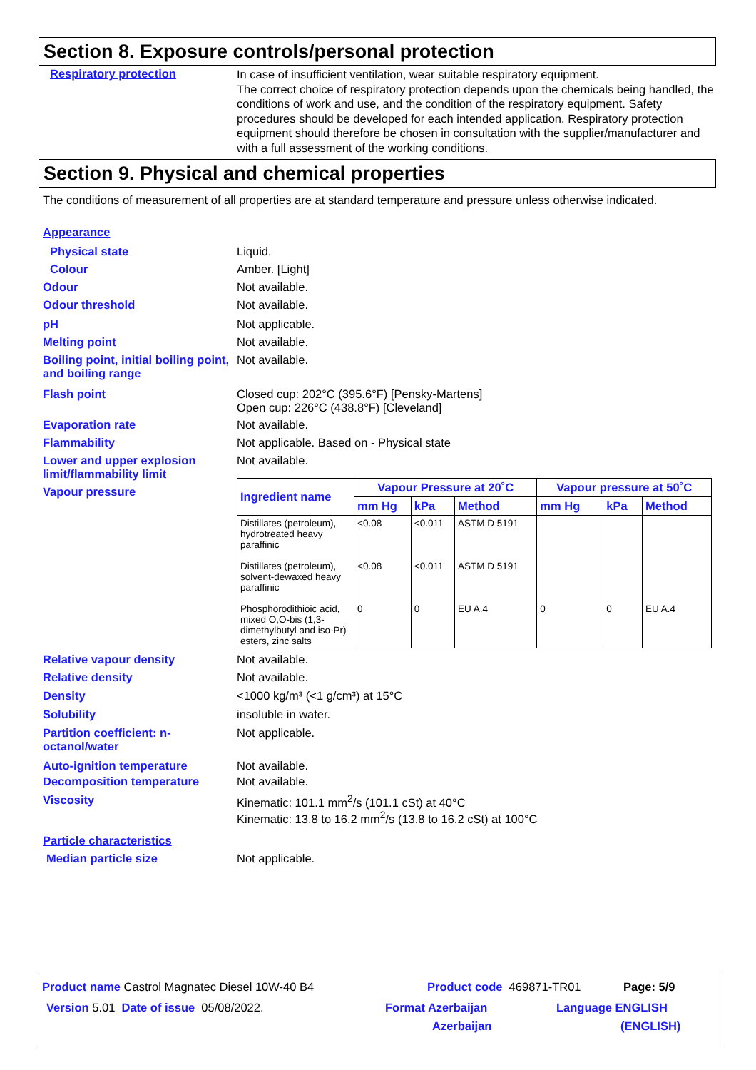Section 8. Exposure controls/personal protection
Respiratory protection
In case of insufficient ventilation, wear suitable respiratory equipment.
The correct choice of respiratory protection depends upon the chemicals being handled, the conditions of work and use, and the condition of the respiratory equipment. Safety procedures should be developed for each intended application. Respiratory protection equipment should therefore be chosen in consultation with the supplier/manufacturer and with a full assessment of the working conditions.
Section 9. Physical and chemical properties
The conditions of measurement of all properties are at standard temperature and pressure unless otherwise indicated.
Appearance
Physical state Liquid.
Colour Amber. [Light]
Odour Not available.
Odour threshold Not available.
pH Not applicable.
Melting point Not available.
Boiling point, initial boiling point, and boiling range
Not available.
Flash point Closed cup: 202°C (395.6°F) [Pensky-Martens]
Open cup: 226°C (438.8°F) [Cleveland]
Evaporation rate Not available.
Flammability Not applicable. Based on - Physical state
Lower and upper explosion limit/flammability limit
Not available.
Vapour pressure
| Ingredient name | Vapour Pressure at 20˚C | | | Vapour pressure at 50˚C | | |
| --- | --- | --- | --- | --- | --- | --- |
| | mm Hg | kPa | Method | mm Hg | kPa | Method |
| Distillates (petroleum), hydrotreated heavy paraffinic | <0.08 | <0.011 | ASTM D 5191 | | | |
| Distillates (petroleum), solvent-dewaxed heavy paraffinic | <0.08 | <0.011 | ASTM D 5191 | | | |
| Phosphorodithioic acid, mixed O,O-bis (1,3-dimethylbutyl and iso-Pr) esters, zinc salts | 0 | 0 | EU A.4 | 0 | 0 | EU A.4 |
Relative vapour density Not available.
Relative density Not available.
Density <1000 kg/m³ (<1 g/cm³) at 15°C
Solubility insoluble in water.
Partition coefficient: n-octanol/water
Not applicable.
Auto-ignition temperature Not available.
Decomposition temperature Not available.
Viscosity Kinematic: 101.1 mm<sup>2</sup>/s (101.1 cSt) at 40°C
Kinematic: 13.8 to 16.2 mm<sup>2</sup>/s (13.8 to 16.2 cSt) at 100°C
Particle characteristics
Median particle size Not applicable.
Product name Castrol Magnatec Diesel 10W-40 B4 Product code 469871-TR01 Page: 5/9
Version 5.01 Date of issue 05/08/2022. Format Azerbaijan
Azerbaijan
Language ENGLISH
(ENGLISH)